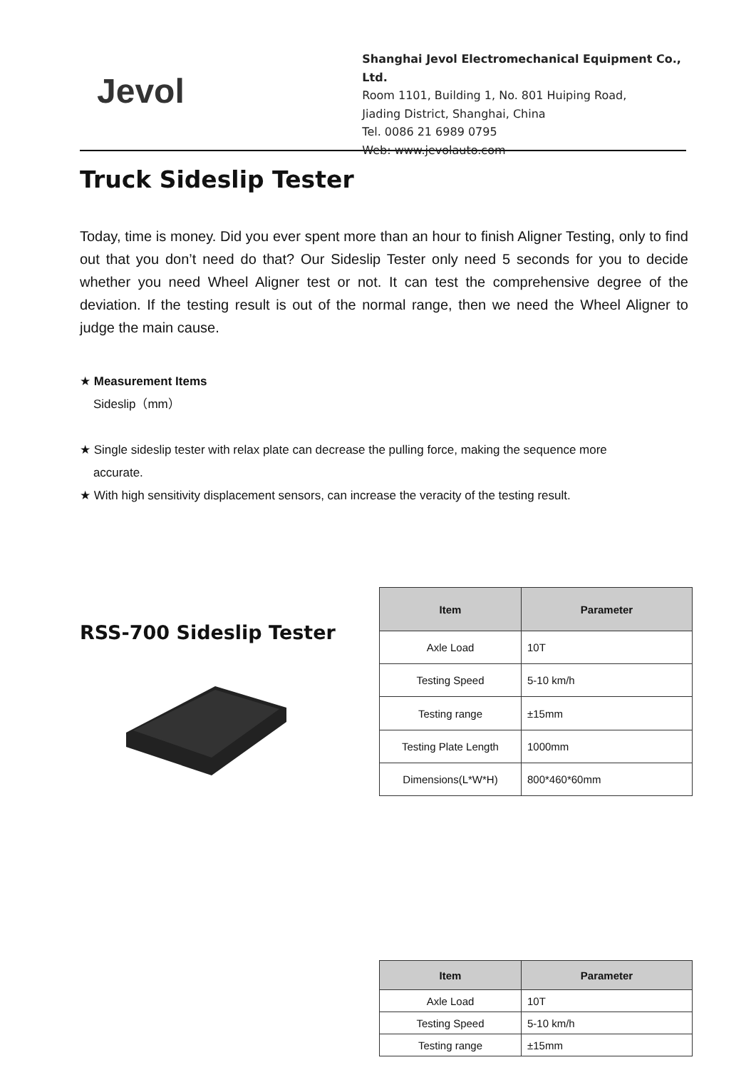Jevol
Shanghai Jevol Electromechanical Equipment Co., Ltd.
Room 1101, Building 1, No. 801 Huiping Road,
Jiading District, Shanghai, China
Tel. 0086 21 6989 0795
Web: www.jevolauto.com
Truck Sideslip Tester
Today, time is money. Did you ever spent more than an hour to finish Aligner Testing, only to find out that you don’t need do that? Our Sideslip Tester only need 5 seconds for you to decide whether you need Wheel Aligner test or not. It can test the comprehensive degree of the deviation. If the testing result is out of the normal range, then we need the Wheel Aligner to judge the main cause.
★ Measurement Items
Sideslip（mm）
★ Single sideslip tester with relax plate can decrease the pulling force, making the sequence more
accurate.
★ With high sensitivity displacement sensors, can increase the veracity of the testing result.
RSS-700 Sideslip Tester
| Item | Parameter |
| --- | --- |
| Axle Load | 10T |
| Testing Speed | 5-10 km/h |
| Testing range | ±15mm |
| Testing Plate Length | 1000mm |
| Dimensions(L*W*H) | 800*460*60mm |
| Item | Parameter |
| --- | --- |
| Axle Load | 10T |
| Testing Speed | 5-10 km/h |
| Testing range | ±15mm |